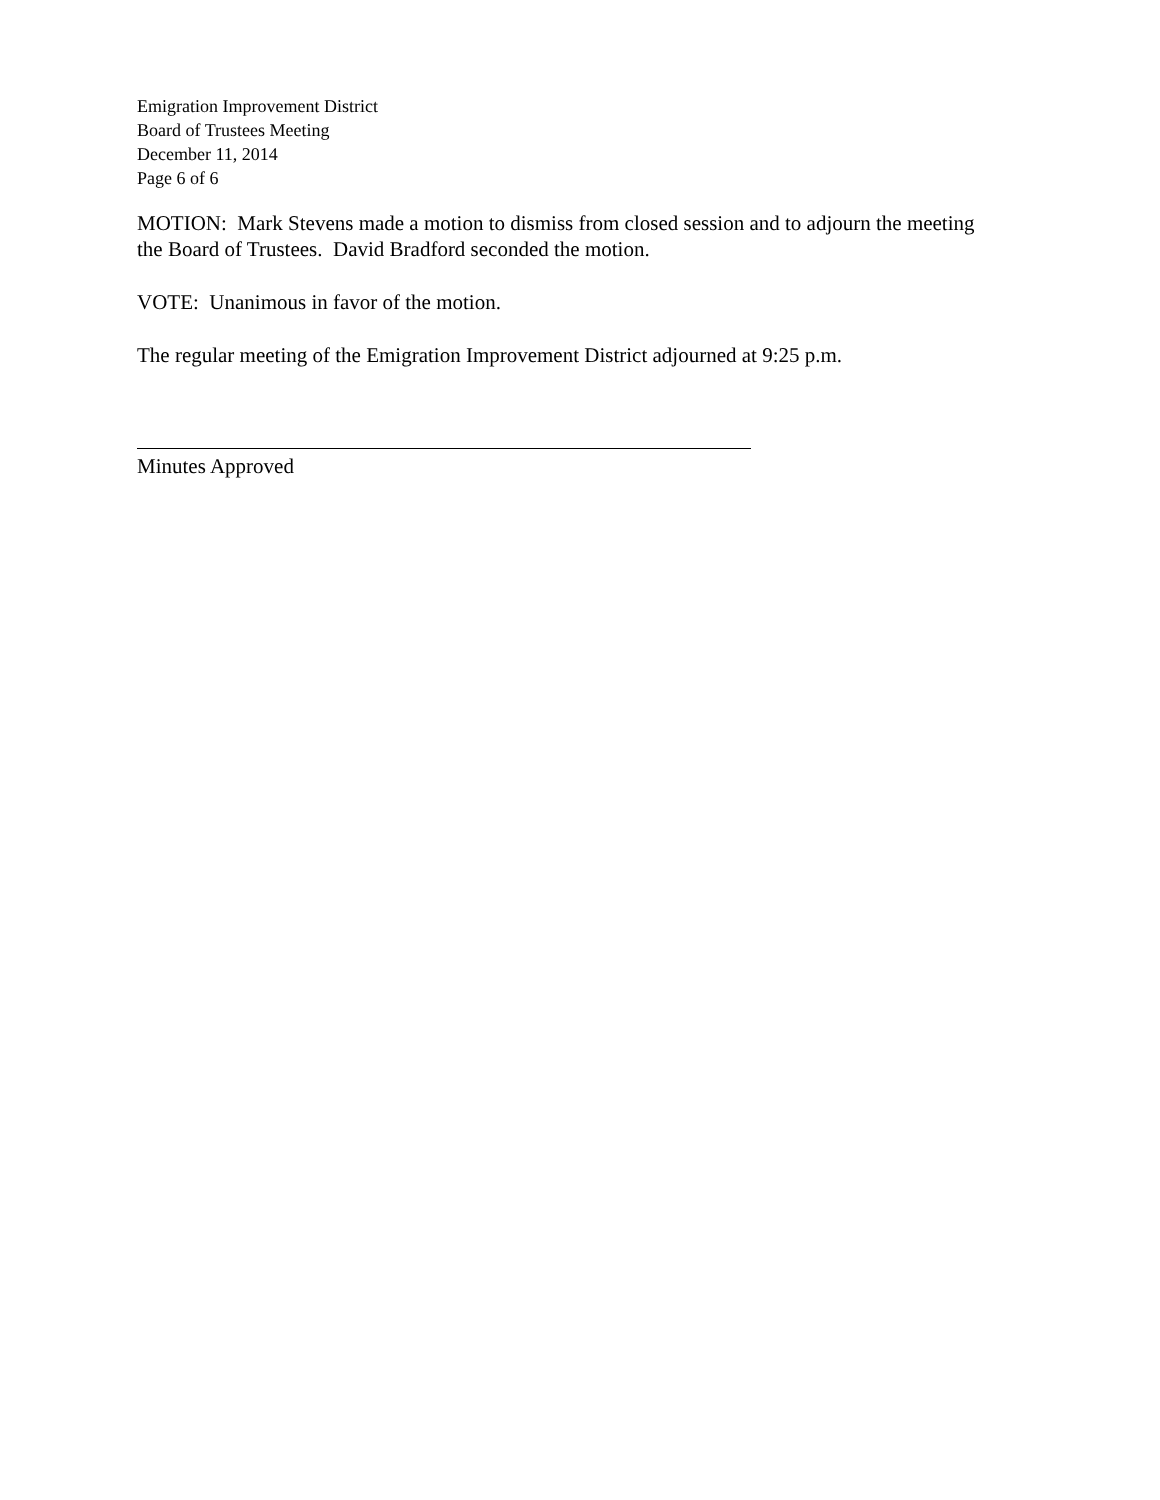Emigration Improvement District
Board of Trustees Meeting
December 11, 2014
Page 6 of 6
MOTION: Mark Stevens made a motion to dismiss from closed session and to adjourn the meeting the Board of Trustees. David Bradford seconded the motion.
VOTE: Unanimous in favor of the motion.
The regular meeting of the Emigration Improvement District adjourned at 9:25 p.m.
Minutes Approved